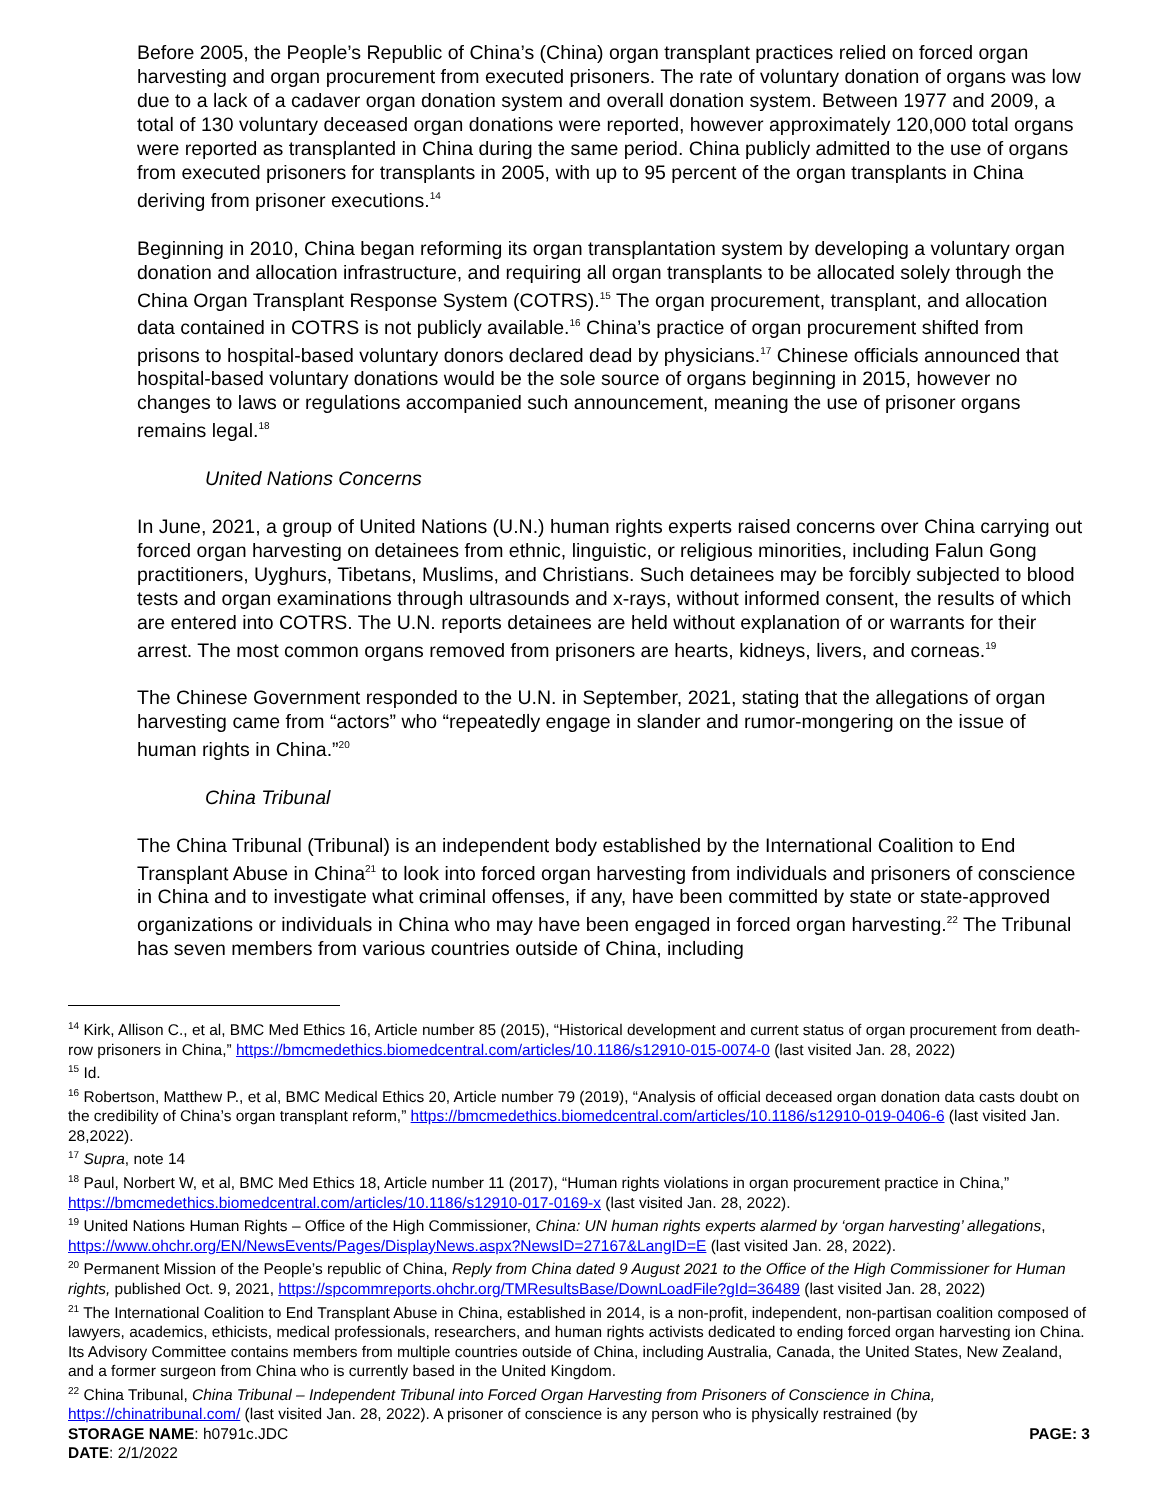Before 2005, the People’s Republic of China’s (China) organ transplant practices relied on forced organ harvesting and organ procurement from executed prisoners. The rate of voluntary donation of organs was low due to a lack of a cadaver organ donation system and overall donation system. Between 1977 and 2009, a total of 130 voluntary deceased organ donations were reported, however approximately 120,000 total organs were reported as transplanted in China during the same period. China publicly admitted to the use of organs from executed prisoners for transplants in 2005, with up to 95 percent of the organ transplants in China deriving from prisoner executions.<sup>14</sup>
Beginning in 2010, China began reforming its organ transplantation system by developing a voluntary organ donation and allocation infrastructure, and requiring all organ transplants to be allocated solely through the China Organ Transplant Response System (COTRS).<sup>15</sup> The organ procurement, transplant, and allocation data contained in COTRS is not publicly available.<sup>16</sup> China’s practice of organ procurement shifted from prisons to hospital-based voluntary donors declared dead by physicians.<sup>17</sup> Chinese officials announced that hospital-based voluntary donations would be the sole source of organs beginning in 2015, however no changes to laws or regulations accompanied such announcement, meaning the use of prisoner organs remains legal.<sup>18</sup>
United Nations Concerns
In June, 2021, a group of United Nations (U.N.) human rights experts raised concerns over China carrying out forced organ harvesting on detainees from ethnic, linguistic, or religious minorities, including Falun Gong practitioners, Uyghurs, Tibetans, Muslims, and Christians. Such detainees may be forcibly subjected to blood tests and organ examinations through ultrasounds and x-rays, without informed consent, the results of which are entered into COTRS. The U.N. reports detainees are held without explanation of or warrants for their arrest. The most common organs removed from prisoners are hearts, kidneys, livers, and corneas.<sup>19</sup>
The Chinese Government responded to the U.N. in September, 2021, stating that the allegations of organ harvesting came from “actors” who “repeatedly engage in slander and rumor-mongering on the issue of human rights in China.”<sup>20</sup>
China Tribunal
The China Tribunal (Tribunal) is an independent body established by the International Coalition to End Transplant Abuse in China<sup>21</sup> to look into forced organ harvesting from individuals and prisoners of conscience in China and to investigate what criminal offenses, if any, have been committed by state or state-approved organizations or individuals in China who may have been engaged in forced organ harvesting.<sup>22</sup> The Tribunal has seven members from various countries outside of China, including
<sup>14</sup> Kirk, Allison C., et al, BMC Med Ethics 16, Article number 85 (2015), “Historical development and current status of organ procurement from death-row prisoners in China,” https://bmcmedethics.biomedcentral.com/articles/10.1186/s12910-015-0074-0 (last visited Jan. 28, 2022)
<sup>15</sup> Id.
<sup>16</sup> Robertson, Matthew P., et al, BMC Medical Ethics 20, Article number 79 (2019), “Analysis of official deceased organ donation data casts doubt on the credibility of China’s organ transplant reform,” https://bmcmedethics.biomedcentral.com/articles/10.1186/s12910-019-0406-6 (last visited Jan. 28,2022).
<sup>17</sup> Supra, note 14
<sup>18</sup> Paul, Norbert W, et al, BMC Med Ethics 18, Article number 11 (2017), “Human rights violations in organ procurement practice in China,” https://bmcmedethics.biomedcentral.com/articles/10.1186/s12910-017-0169-x (last visited Jan. 28, 2022).
<sup>19</sup> United Nations Human Rights – Office of the High Commissioner, China: UN human rights experts alarmed by ‘organ harvesting’ allegations, https://www.ohchr.org/EN/NewsEvents/Pages/DisplayNews.aspx?NewsID=27167&LangID=E (last visited Jan. 28, 2022).
<sup>20</sup> Permanent Mission of the People’s republic of China, Reply from China dated 9 August 2021 to the Office of the High Commissioner for Human rights, published Oct. 9, 2021, https://spcommreports.ohchr.org/TMResultsBase/DownLoadFile?gId=36489 (last visited Jan. 28, 2022)
<sup>21</sup> The International Coalition to End Transplant Abuse in China, established in 2014, is a non-profit, independent, non-partisan coalition composed of lawyers, academics, ethicists, medical professionals, researchers, and human rights activists dedicated to ending forced organ harvesting ion China. Its Advisory Committee contains members from multiple countries outside of China, including Australia, Canada, the United States, New Zealand, and a former surgeon from China who is currently based in the United Kingdom.
<sup>22</sup> China Tribunal, China Tribunal – Independent Tribunal into Forced Organ Harvesting from Prisoners of Conscience in China, https://chinatribunal.com/ (last visited Jan. 28, 2022). A prisoner of conscience is any person who is physically restrained (by
STORAGE NAME: h0791c.JDC PAGE: 3
DATE: 2/1/2022